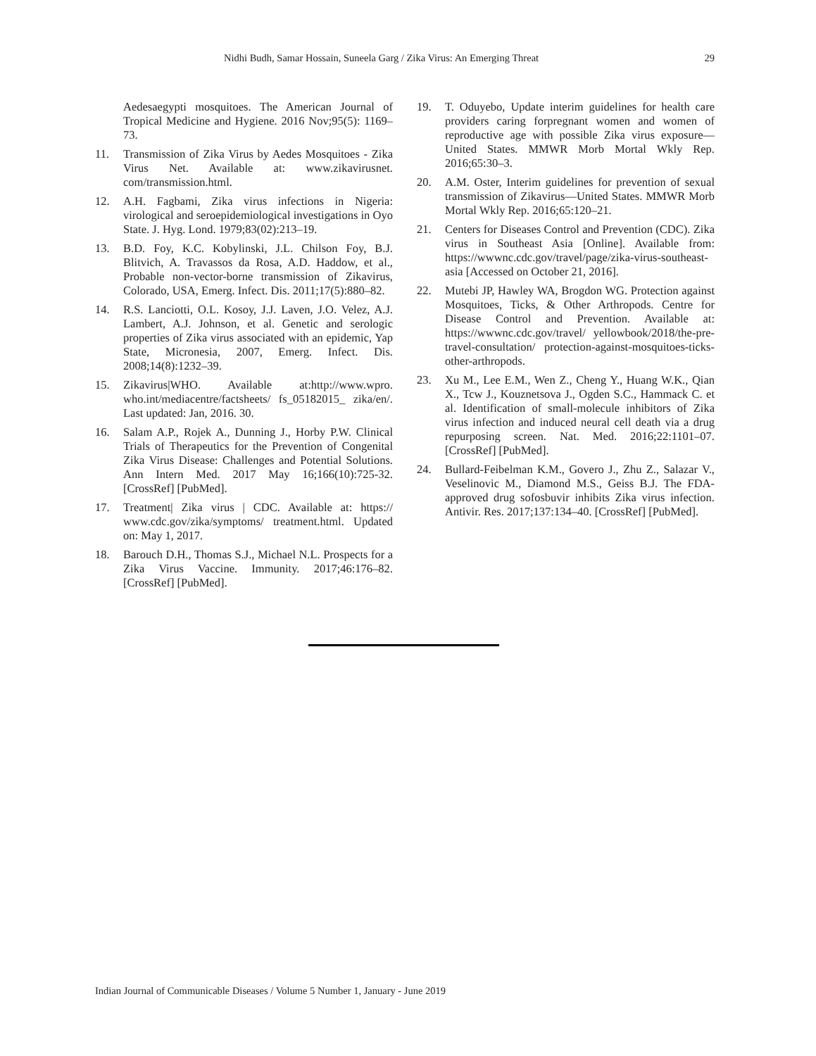Nidhi Budh, Samar Hossain, Suneela Garg / Zika Virus: An Emerging Threat 29
Aedesaegypti mosquitoes. The American Journal of Tropical Medicine and Hygiene. 2016 Nov;95(5): 1169–73.
11. Transmission of Zika Virus by Aedes Mosquitoes - Zika Virus Net. Available at: www.zikavirusnet. com/transmission.html.
12. A.H. Fagbami, Zika virus infections in Nigeria: virological and seroepidemiological investigations in Oyo State. J. Hyg. Lond. 1979;83(02):213–19.
13. B.D. Foy, K.C. Kobylinski, J.L. Chilson Foy, B.J. Blitvich, A. Travassos da Rosa, A.D. Haddow, et al., Probable non-vector-borne transmission of Zikavirus, Colorado, USA, Emerg. Infect. Dis. 2011;17(5):880–82.
14. R.S. Lanciotti, O.L. Kosoy, J.J. Laven, J.O. Velez, A.J. Lambert, A.J. Johnson, et al. Genetic and serologic properties of Zika virus associated with an epidemic, Yap State, Micronesia, 2007, Emerg. Infect. Dis. 2008;14(8):1232–39.
15. Zikavirus|WHO. Available at:http://www.wpro. who.int/mediacentre/factsheets/ fs_05182015_ zika/en/. Last updated: Jan, 2016. 30.
16. Salam A.P., Rojek A., Dunning J., Horby P.W. Clinical Trials of Therapeutics for the Prevention of Congenital Zika Virus Disease: Challenges and Potential Solutions. Ann Intern Med. 2017 May 16;166(10):725-32. [CrossRef] [PubMed].
17. Treatment| Zika virus | CDC. Available at: https:// www.cdc.gov/zika/symptoms/ treatment.html. Updated on: May 1, 2017.
18. Barouch D.H., Thomas S.J., Michael N.L. Prospects for a Zika Virus Vaccine. Immunity. 2017;46:176–82. [CrossRef] [PubMed].
19. T. Oduyebo, Update interim guidelines for health care providers caring forpregnant women and women of reproductive age with possible Zika virus exposure—United States. MMWR Morb Mortal Wkly Rep. 2016;65:30–3.
20. A.M. Oster, Interim guidelines for prevention of sexual transmission of Zikavirus—United States. MMWR Morb Mortal Wkly Rep. 2016;65:120–21.
21. Centers for Diseases Control and Prevention (CDC). Zika virus in Southeast Asia [Online]. Available from: https://wwwnc.cdc.gov/travel/page/zika-virus-southeast-asia [Accessed on October 21, 2016].
22. Mutebi JP, Hawley WA, Brogdon WG. Protection against Mosquitoes, Ticks, & Other Arthropods. Centre for Disease Control and Prevention. Available at: https://wwwnc.cdc.gov/travel/ yellowbook/2018/the-pre-travel-consultation/ protection-against-mosquitoes-ticks-other-arthropods.
23. Xu M., Lee E.M., Wen Z., Cheng Y., Huang W.K., Qian X., Tcw J., Kouznetsova J., Ogden S.C., Hammack C. et al. Identification of small-molecule inhibitors of Zika virus infection and induced neural cell death via a drug repurposing screen. Nat. Med. 2016;22:1101–07. [CrossRef] [PubMed].
24. Bullard-Feibelman K.M., Govero J., Zhu Z., Salazar V., Veselinovic M., Diamond M.S., Geiss B.J. The FDA-approved drug sofosbuvir inhibits Zika virus infection. Antivir. Res. 2017;137:134–40. [CrossRef] [PubMed].
Indian Journal of Communicable Diseases / Volume 5 Number 1, January - June 2019